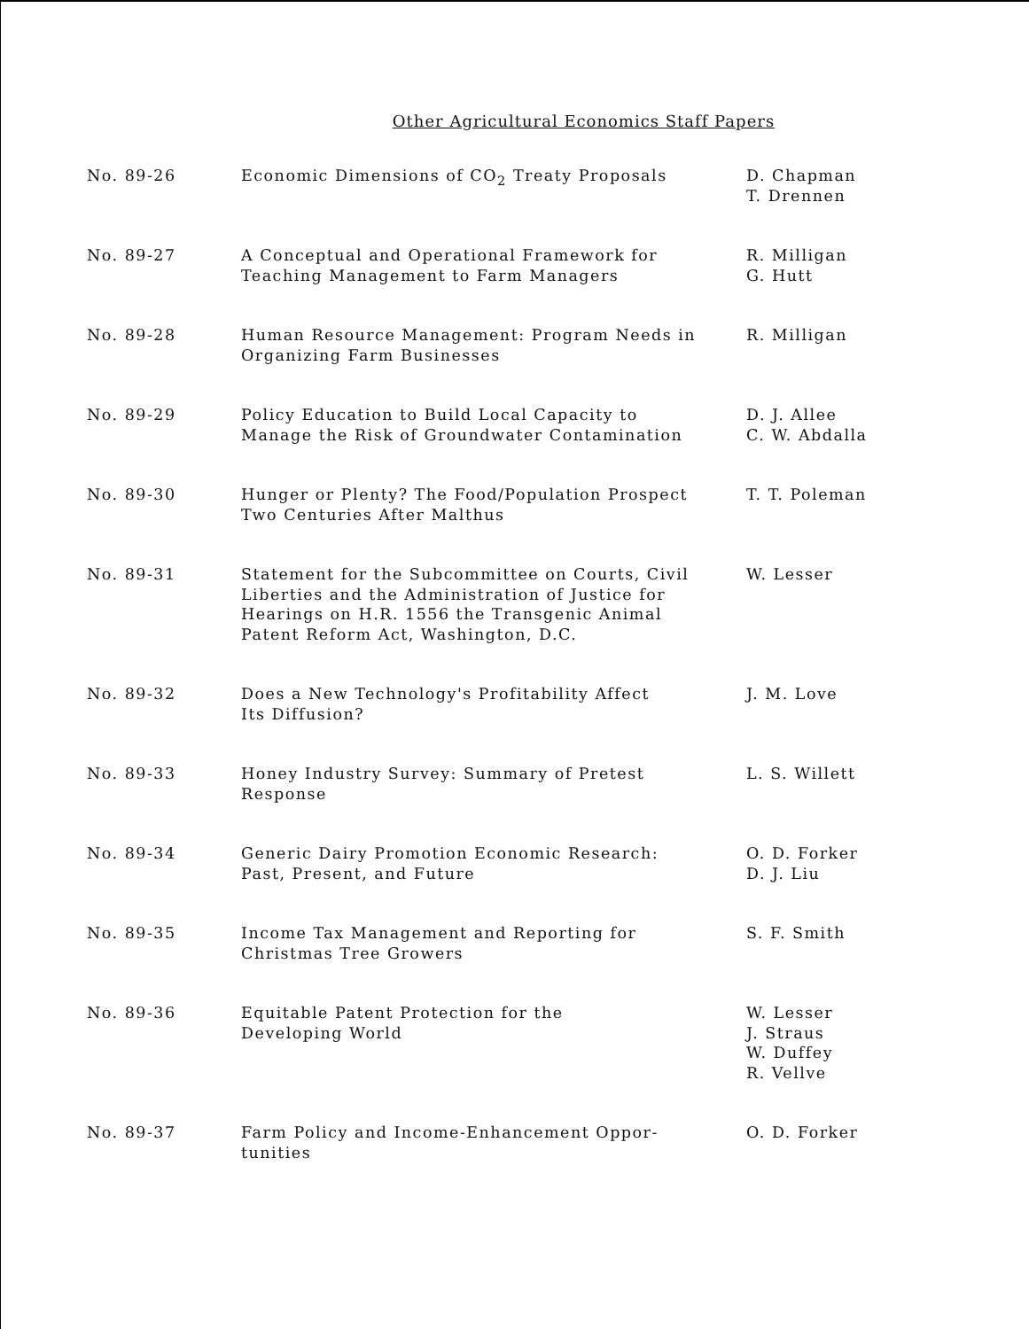Other Agricultural Economics Staff Papers
| No. 89-26 | Economic Dimensions of CO<sub>2</sub> Treaty Proposals | D. Chapman T. Drennen |
| No. 89-27 | A Conceptual and Operational Framework for Teaching Management to Farm Managers | R. Milligan G. Hutt |
| No. 89-28 | Human Resource Management: Program Needs in Organizing Farm Businesses | R. Milligan |
| No. 89-29 | Policy Education to Build Local Capacity to Manage the Risk of Groundwater Contamination | D. J. Allee C. W. Abdalla |
| No. 89-30 | Hunger or Plenty? The Food/Population Prospect Two Centuries After Malthus | T. T. Poleman |
| No. 89-31 | Statement for the Subcommittee on Courts, Civil Liberties and the Administration of Justice for Hearings on H.R. 1556 the Transgenic Animal Patent Reform Act, Washington, D.C. | W. Lesser |
| No. 89-32 | Does a New Technology's Profitability Affect Its Diffusion? | J. M. Love |
| No. 89-33 | Honey Industry Survey: Summary of Pretest Response | L. S. Willett |
| No. 89-34 | Generic Dairy Promotion Economic Research: Past, Present, and Future | O. D. Forker D. J. Liu |
| No. 89-35 | Income Tax Management and Reporting for Christmas Tree Growers | S. F. Smith |
| No. 89-36 | Equitable Patent Protection for the Developing World | W. Lesser J. Straus W. Duffey R. Vellve |
| No. 89-37 | Farm Policy and Income-Enhancement Oppor- tunities | O. D. Forker |